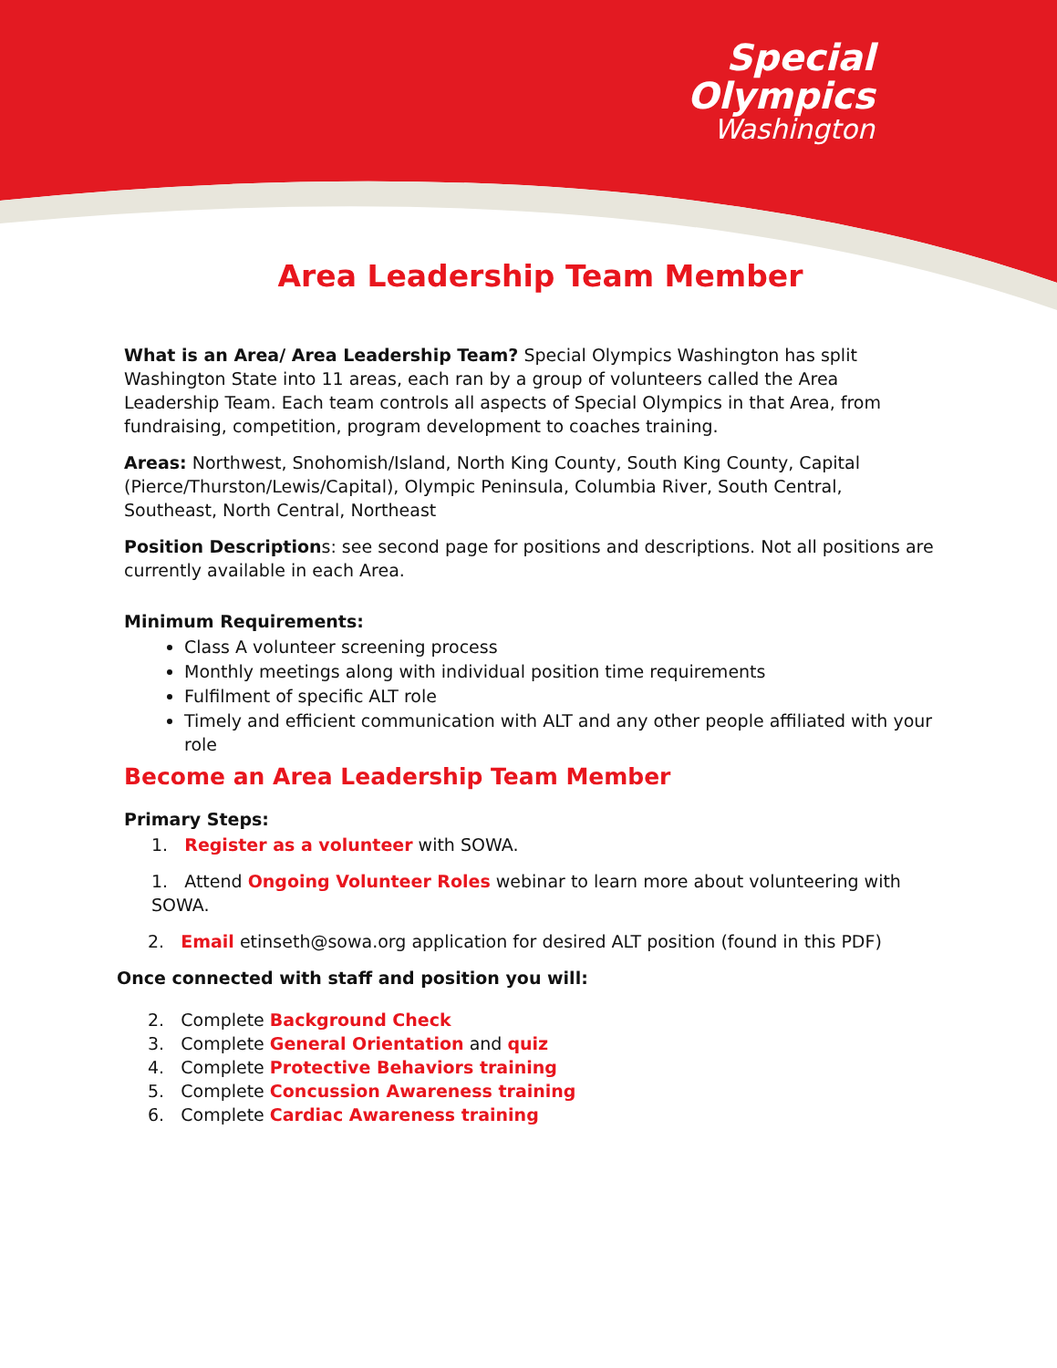Special
Olympics
Washington
Area Leadership Team Member
What is an Area/ Area Leadership Team? Special Olympics Washington has split Washington State into 11 areas, each ran by a group of volunteers called the Area Leadership Team. Each team controls all aspects of Special Olympics in that Area, from fundraising, competition, program development to coaches training.
Areas: Northwest, Snohomish/Island, North King County, South King County, Capital (Pierce/Thurston/Lewis/Capital), Olympic Peninsula, Columbia River, South Central, Southeast, North Central, Northeast
Position Descriptions: see second page for positions and descriptions. Not all positions are currently available in each Area.
Minimum Requirements:
Class A volunteer screening process
Monthly meetings along with individual position time requirements
Fulfilment of specific ALT role
Timely and efficient communication with ALT and any other people affiliated with your role
Become an Area Leadership Team Member
Primary Steps:
1. Register as a volunteer with SOWA.
1. Attend Ongoing Volunteer Roles webinar to learn more about volunteering with SOWA.
2. Email etinseth@sowa.org application for desired ALT position (found in this PDF)
Once connected with staff and position you will:
2. Complete Background Check
3. Complete General Orientation and quiz
4. Complete Protective Behaviors training
5. Complete Concussion Awareness training
6. Complete Cardiac Awareness training